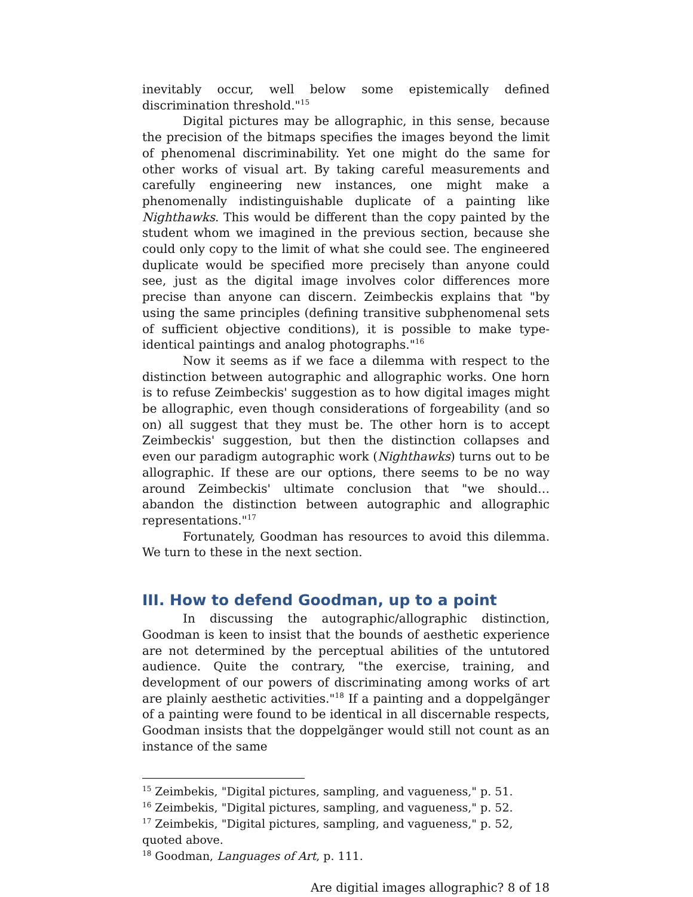inevitably occur, well below some epistemically defined
discrimination threshold."<sup>15</sup>
Digital pictures may be allographic, in this sense, because the precision of the bitmaps specifies the images beyond the limit of phenomenal discriminability. Yet one might do the same for other works of visual art. By taking careful measurements and carefully engineering new instances, one might make a phenomenally indistinguishable duplicate of a painting like Nighthawks. This would be different than the copy painted by the student whom we imagined in the previous section, because she could only copy to the limit of what she could see. The engineered duplicate would be specified more precisely than anyone could see, just as the digital image involves color differences more precise than anyone can discern. Zeimbeckis explains that "by using the same principles (defining transitive subphenomenal sets of sufficient objective conditions), it is possible to make type-identical paintings and analog photographs."<sup>16</sup>
Now it seems as if we face a dilemma with respect to the distinction between autographic and allographic works. One horn is to refuse Zeimbeckis' suggestion as to how digital images might be allographic, even though considerations of forgeability (and so on) all suggest that they must be. The other horn is to accept Zeimbeckis' suggestion, but then the distinction collapses and even our paradigm autographic work (Nighthawks) turns out to be allographic. If these are our options, there seems to be no way around Zeimbeckis' ultimate conclusion that "we should… abandon the distinction between autographic and allographic representations."<sup>17</sup>
Fortunately, Goodman has resources to avoid this dilemma. We turn to these in the next section.
III. How to defend Goodman, up to a point
In discussing the autographic/allographic distinction, Goodman is keen to insist that the bounds of aesthetic experience are not determined by the perceptual abilities of the untutored audience. Quite the contrary, "the exercise, training, and development of our powers of discriminating among works of art are plainly aesthetic activities."<sup>18</sup> If a painting and a doppelgänger of a painting were found to be identical in all discernable respects, Goodman insists that the doppelgänger would still not count as an instance of the same
<sup>15</sup> Zeimbekis, "Digital pictures, sampling, and vagueness," p. 51.
<sup>16</sup> Zeimbekis, "Digital pictures, sampling, and vagueness," p. 52.
<sup>17</sup> Zeimbekis, "Digital pictures, sampling, and vagueness," p. 52, quoted above.
<sup>18</sup> Goodman, Languages of Art, p. 111.
Are digitial images allographic? 8 of 18